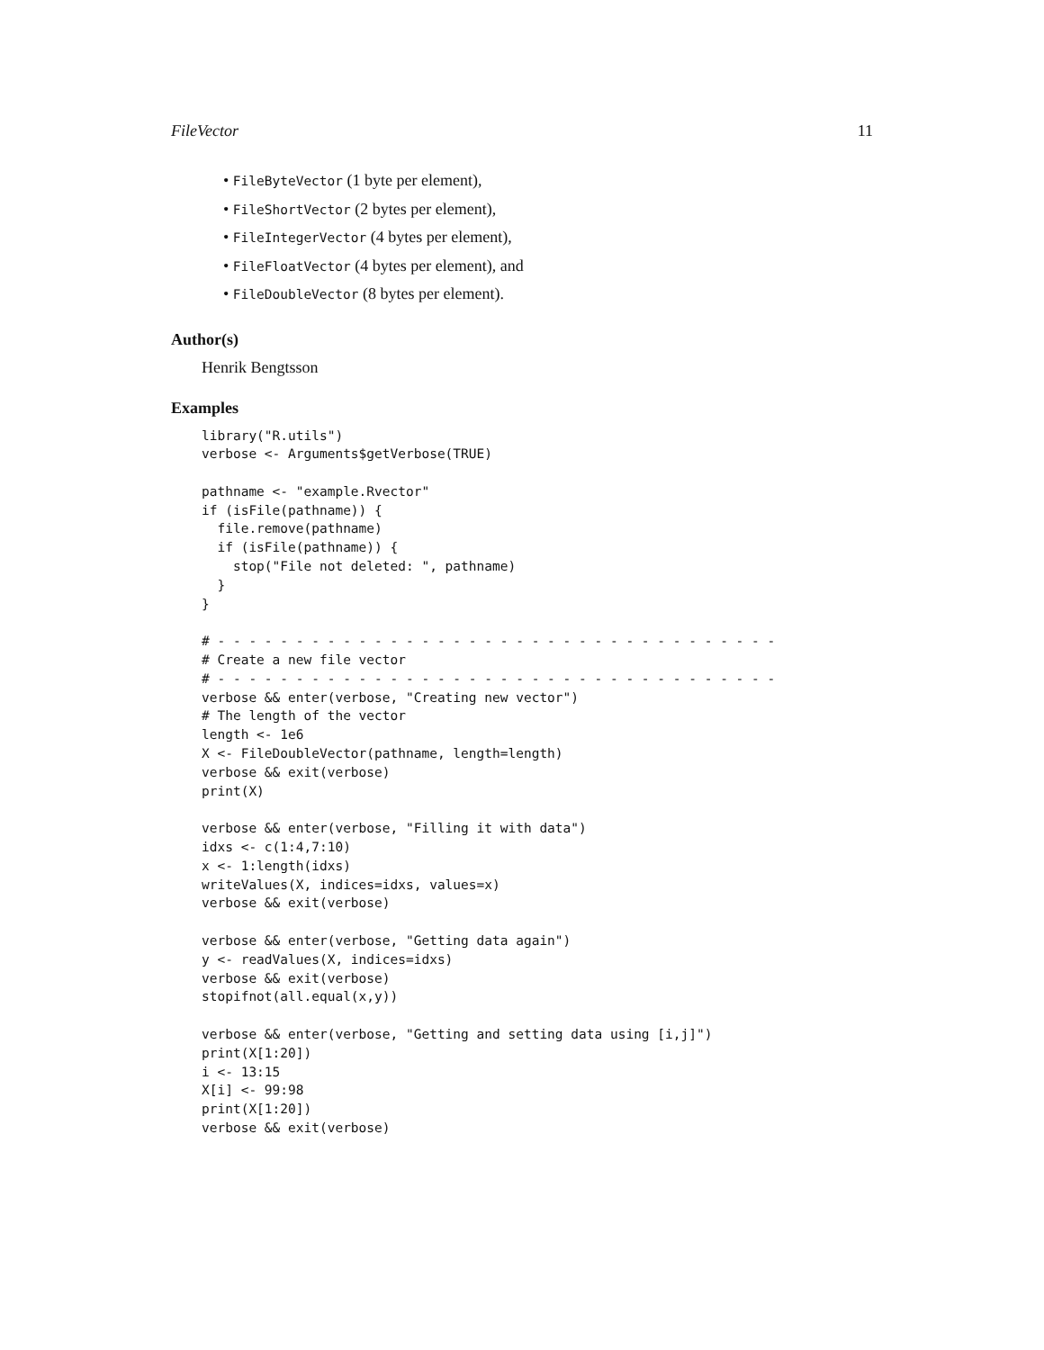FileVector 11
• FileByteVector (1 byte per element),
• FileShortVector (2 bytes per element),
• FileIntegerVector (4 bytes per element),
• FileFloatVector (4 bytes per element), and
• FileDoubleVector (8 bytes per element).
Author(s)
Henrik Bengtsson
Examples
library("R.utils")
verbose <- Arguments$getVerbose(TRUE)

pathname <- "example.Rvector"
if (isFile(pathname)) {
  file.remove(pathname)
  if (isFile(pathname)) {
    stop("File not deleted: ", pathname)
  }
}

# - - - - - - - - - - - - - - - - - - - - - - - - - - - - - - - - - - - -
# Create a new file vector
# - - - - - - - - - - - - - - - - - - - - - - - - - - - - - - - - - - - -
verbose && enter(verbose, "Creating new vector")
# The length of the vector
length <- 1e6
X <- FileDoubleVector(pathname, length=length)
verbose && exit(verbose)
print(X)

verbose && enter(verbose, "Filling it with data")
idxs <- c(1:4,7:10)
x <- 1:length(idxs)
writeValues(X, indices=idxs, values=x)
verbose && exit(verbose)

verbose && enter(verbose, "Getting data again")
y <- readValues(X, indices=idxs)
verbose && exit(verbose)
stopifnot(all.equal(x,y))

verbose && enter(verbose, "Getting and setting data using [i,j]")
print(X[1:20])
i <- 13:15
X[i] <- 99:98
print(X[1:20])
verbose && exit(verbose)